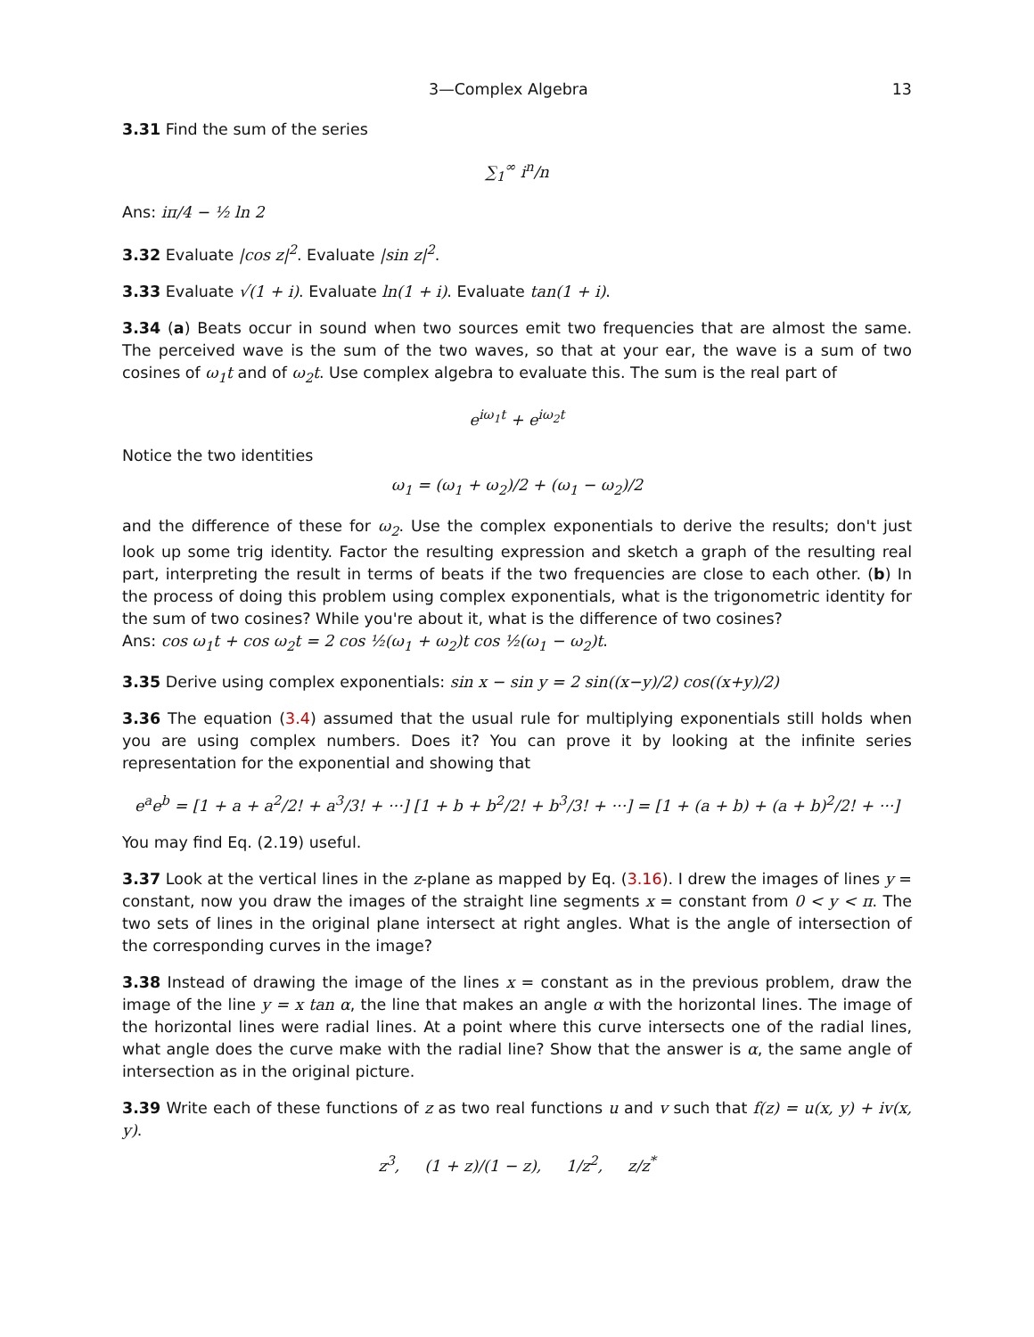3—Complex Algebra 13
3.31 Find the sum of the series
∑<sub>1</sub><sup>∞</sup> i<sup>n</sup>/n
Ans: iπ/4 − ½ ln 2
3.32 Evaluate |cos z|<sup>2</sup>. Evaluate |sin z|<sup>2</sup>.
3.33 Evaluate √(1 + i). Evaluate ln(1 + i). Evaluate tan(1 + i).
3.34 (a) Beats occur in sound when two sources emit two frequencies that are almost the same. The perceived wave is the sum of the two waves, so that at your ear, the wave is a sum of two cosines of ω<sub>1</sub>t and of ω<sub>2</sub>t. Use complex algebra to evaluate this. The sum is the real part of
e<sup>iω<sub>1</sub>t</sup> + e<sup>iω<sub>2</sub>t</sup>
Notice the two identities
ω<sub>1</sub> = (ω<sub>1</sub> + ω<sub>2</sub>)/2 + (ω<sub>1</sub> − ω<sub>2</sub>)/2
and the difference of these for ω<sub>2</sub>. Use the complex exponentials to derive the results; don't just look up some trig identity. Factor the resulting expression and sketch a graph of the resulting real part, interpreting the result in terms of beats if the two frequencies are close to each other. (b) In the process of doing this problem using complex exponentials, what is the trigonometric identity for the sum of two cosines? While you're about it, what is the difference of two cosines?
Ans: cos ω<sub>1</sub>t + cos ω<sub>2</sub>t = 2 cos ½(ω<sub>1</sub> + ω<sub>2</sub>)t cos ½(ω<sub>1</sub> − ω<sub>2</sub>)t.
3.35 Derive using complex exponentials: sin x − sin y = 2 sin((x−y)/2) cos((x+y)/2)
3.36 The equation (3.4) assumed that the usual rule for multiplying exponentials still holds when you are using complex numbers. Does it? You can prove it by looking at the infinite series representation for the exponential and showing that
e<sup>a</sup>e<sup>b</sup> = [1 + a + a<sup>2</sup>/2! + a<sup>3</sup>/3! + ···] [1 + b + b<sup>2</sup>/2! + b<sup>3</sup>/3! + ···] = [1 + (a + b) + (a + b)<sup>2</sup>/2! + ···]
You may find Eq. (2.19) useful.
3.37 Look at the vertical lines in the z-plane as mapped by Eq. (3.16). I drew the images of lines y = constant, now you draw the images of the straight line segments x = constant from 0 < y < π. The two sets of lines in the original plane intersect at right angles. What is the angle of intersection of the corresponding curves in the image?
3.38 Instead of drawing the image of the lines x = constant as in the previous problem, draw the image of the line y = x tan α, the line that makes an angle α with the horizontal lines. The image of the horizontal lines were radial lines. At a point where this curve intersects one of the radial lines, what angle does the curve make with the radial line? Show that the answer is α, the same angle of intersection as in the original picture.
3.39 Write each of these functions of z as two real functions u and v such that f(z) = u(x, y) + iv(x, y).
z<sup>3</sup>, (1 + z)/(1 − z), 1/z<sup>2</sup>, z/z<sup>*</sup>